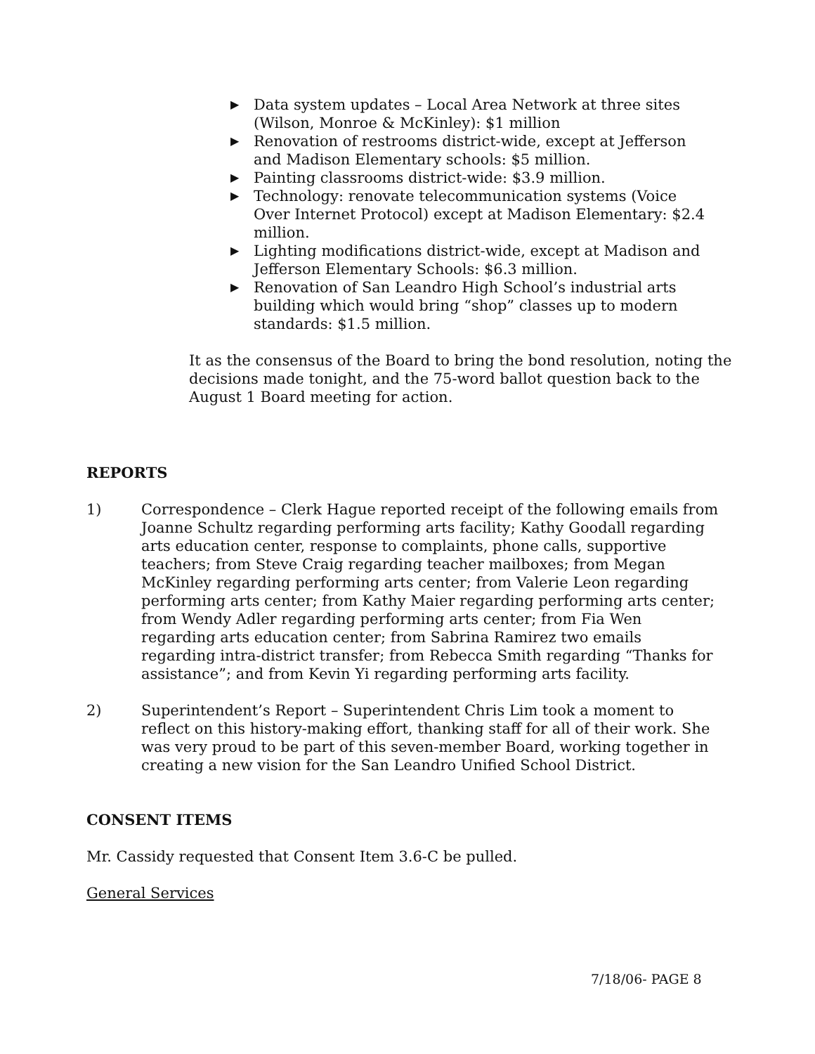▶ Data system updates – Local Area Network at three sites (Wilson, Monroe & McKinley): $1 million
▶ Renovation of restrooms district-wide, except at Jefferson and Madison Elementary schools: $5 million.
▶ Painting classrooms district-wide: $3.9 million.
▶ Technology: renovate telecommunication systems (Voice Over Internet Protocol) except at Madison Elementary: $2.4 million.
▶ Lighting modifications district-wide, except at Madison and Jefferson Elementary Schools: $6.3 million.
▶ Renovation of San Leandro High School’s industrial arts building which would bring “shop” classes up to modern standards: $1.5 million.
It as the consensus of the Board to bring the bond resolution, noting the decisions made tonight, and the 75-word ballot question back to the August 1 Board meeting for action.
REPORTS
1) Correspondence – Clerk Hague reported receipt of the following emails from Joanne Schultz regarding performing arts facility; Kathy Goodall regarding arts education center, response to complaints, phone calls, supportive teachers; from Steve Craig regarding teacher mailboxes; from Megan McKinley regarding performing arts center; from Valerie Leon regarding performing arts center; from Kathy Maier regarding performing arts center; from Wendy Adler regarding performing arts center; from Fia Wen regarding arts education center; from Sabrina Ramirez two emails regarding intra-district transfer; from Rebecca Smith regarding “Thanks for assistance”; and from Kevin Yi regarding performing arts facility.
2) Superintendent’s Report – Superintendent Chris Lim took a moment to reflect on this history-making effort, thanking staff for all of their work. She was very proud to be part of this seven-member Board, working together in creating a new vision for the San Leandro Unified School District.
CONSENT ITEMS
Mr. Cassidy requested that Consent Item 3.6-C be pulled.
General Services
7/18/06- PAGE 8